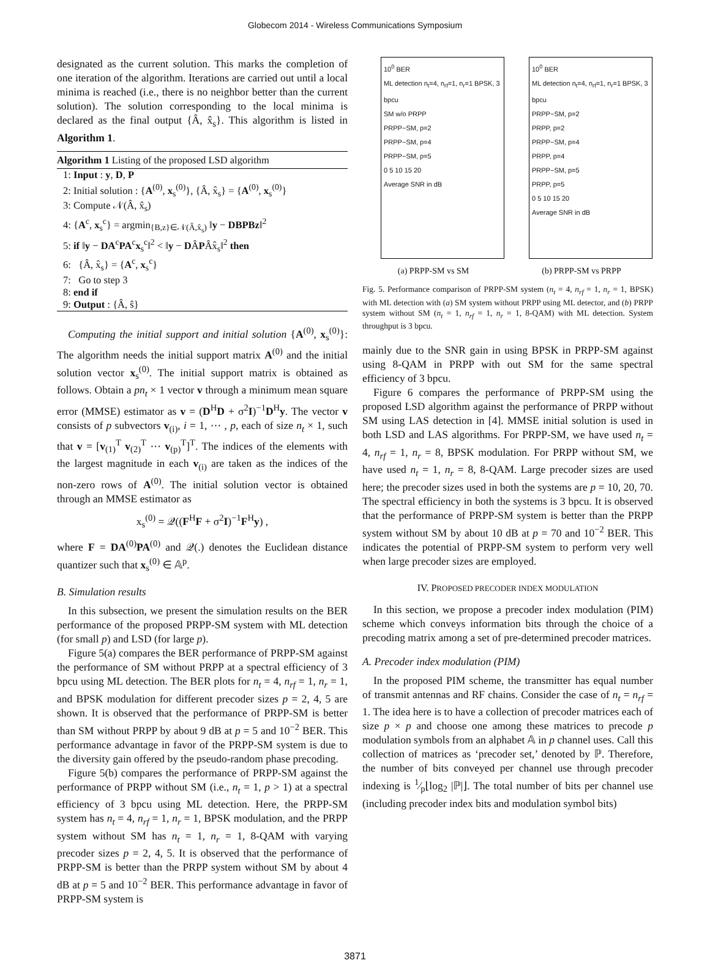Globecom 2014 - Wireless Communications Symposium
designated as the current solution. This marks the completion of one iteration of the algorithm. Iterations are carried out until a local minima is reached (i.e., there is no neighbor better than the current solution). The solution corresponding to the local minima is declared as the final output {Â, x̂<sub>s</sub>}. This algorithm is listed in Algorithm 1.
Algorithm 1 Listing of the proposed LSD algorithm
1: Input : y, D, P
2: Initial solution : {A<sup>(0)</sup>, x<sub>s</sub><sup>(0)</sup>}, {Â, x̂<sub>s</sub>} = {A<sup>(0)</sup>, x<sub>s</sub><sup>(0)</sup>}
3: Compute 𝒩(Â, x̂<sub>s</sub>)
4: {A<sup>c</sup>, x<sub>s</sub><sup>c</sup>} = argmin<sub>{B,z}∈𝒩(Â,x̂<sub>s</sub>)</sub> ‖y − DBPBz‖<sup>2</sup>
5: if ‖y − DA<sup>c</sup>PA<sup>c</sup>x<sub>s</sub><sup>c</sup>‖<sup>2</sup> < ‖y − DÂPÂx̂<sub>s</sub>‖<sup>2</sup> then
6: {Â, x̂<sub>s</sub>} = {A<sup>c</sup>, x<sub>s</sub><sup>c</sup>}
7: Go to step 3
8: end if
9: Output : {Â, ŝ}
Computing the initial support and initial solution {A<sup>(0)</sup>, x<sub>s</sub><sup>(0)</sup>}: The algorithm needs the initial support matrix A<sup>(0)</sup> and the initial solution vector x<sub>s</sub><sup>(0)</sup>. The initial support matrix is obtained as follows. Obtain a pn<sub>t</sub> × 1 vector v through a minimum mean square error (MMSE) estimator as v = (D<sup>H</sup>D + σ<sup>2</sup>I)<sup>−1</sup>D<sup>H</sup>y. The vector v consists of p subvectors v<sub>(i)</sub>, i = 1, ⋯ , p, each of size n<sub>t</sub> × 1, such that v = [v<sub>(1)</sub><sup>T</sup> v<sub>(2)</sub><sup>T</sup> ⋯ v<sub>(p)</sub><sup>T</sup>]<sup>T</sup>. The indices of the elements with the largest magnitude in each v<sub>(i)</sub> are taken as the indices of the non-zero rows of A<sup>(0)</sup>. The initial solution vector is obtained through an MMSE estimator as
x<sub>s</sub><sup>(0)</sup> = 𝒬((F<sup>H</sup>F + σ<sup>2</sup>I)<sup>−1</sup>F<sup>H</sup>y) ,
where F = DA<sup>(0)</sup>PA<sup>(0)</sup> and 𝒬(.) denotes the Euclidean distance quantizer such that x<sub>s</sub><sup>(0)</sup> ∈ 𝔸<sup>p</sup>.
B. Simulation results
In this subsection, we present the simulation results on the BER performance of the proposed PRPP-SM system with ML detection (for small p) and LSD (for large p).
Figure 5(a) compares the BER performance of PRPP-SM against the performance of SM without PRPP at a spectral efficiency of 3 bpcu using ML detection. The BER plots for n<sub>t</sub> = 4, n<sub>rf</sub> = 1, n<sub>r</sub> = 1, and BPSK modulation for different precoder sizes p = 2, 4, 5 are shown. It is observed that the performance of PRPP-SM is better than SM without PRPP by about 9 dB at p = 5 and 10<sup>−2</sup> BER. This performance advantage in favor of the PRPP-SM system is due to the diversity gain offered by the pseudo-random phase precoding.
Figure 5(b) compares the performance of PRPP-SM against the performance of PRPP without SM (i.e., n<sub>t</sub> = 1, p > 1) at a spectral efficiency of 3 bpcu using ML detection. Here, the PRPP-SM system has n<sub>t</sub> = 4, n<sub>rf</sub> = 1, n<sub>r</sub> = 1, BPSK modulation, and the PRPP system without SM has n<sub>t</sub> = 1, n<sub>r</sub> = 1, 8-QAM with varying precoder sizes p = 2, 4, 5. It is observed that the performance of PRPP-SM is better than the PRPP system without SM by about 4 dB at p = 5 and 10<sup>−2</sup> BER. This performance advantage in favor of PRPP-SM system is
10<sup>0</sup> BER
ML detection n<sub>t</sub>=4, n<sub>rf</sub>=1, n<sub>r</sub>=1 BPSK, 3 bpcu
SM w/o PRPP
PRPP−SM, p=2
PRPP−SM, p=4
PRPP−SM, p=5
0 5 10 15 20
Average SNR in dB
(a) PRPP-SM vs SM
10<sup>0</sup> BER
ML detection n<sub>t</sub>=4, n<sub>rf</sub>=1, n<sub>r</sub>=1 BPSK, 3 bpcu
PRPP−SM, p=2
PRPP, p=2
PRPP−SM, p=4
PRPP, p=4
PRPP−SM, p=5
PRPP, p=5
0 5 10 15 20
Average SNR in dB
(b) PRPP-SM vs PRPP
Fig. 5. Performance comparison of PRPP-SM system (n<sub>t</sub> = 4, n<sub>rf</sub> = 1, n<sub>r</sub> = 1, BPSK) with ML detection with (a) SM system without PRPP using ML detector, and (b) PRPP system without SM (n<sub>t</sub> = 1, n<sub>rf</sub> = 1, n<sub>r</sub> = 1, 8-QAM) with ML detection. System throughput is 3 bpcu.
mainly due to the SNR gain in using BPSK in PRPP-SM against using 8-QAM in PRPP with out SM for the same spectral efficiency of 3 bpcu.
Figure 6 compares the performance of PRPP-SM using the proposed LSD algorithm against the performance of PRPP without SM using LAS detection in [4]. MMSE initial solution is used in both LSD and LAS algorithms. For PRPP-SM, we have used n<sub>t</sub> = 4, n<sub>rf</sub> = 1, n<sub>r</sub> = 8, BPSK modulation. For PRPP without SM, we have used n<sub>t</sub> = 1, n<sub>r</sub> = 8, 8-QAM. Large precoder sizes are used here; the precoder sizes used in both the systems are p = 10, 20, 70. The spectral efficiency in both the systems is 3 bpcu. It is observed that the performance of PRPP-SM system is better than the PRPP system without SM by about 10 dB at p = 70 and 10<sup>−2</sup> BER. This indicates the potential of PRPP-SM system to perform very well when large precoder sizes are employed.
IV. PROPOSED PRECODER INDEX MODULATION
In this section, we propose a precoder index modulation (PIM) scheme which conveys information bits through the choice of a precoding matrix among a set of pre-determined precoder matrices.
A. Precoder index modulation (PIM)
In the proposed PIM scheme, the transmitter has equal number of transmit antennas and RF chains. Consider the case of n<sub>t</sub> = n<sub>rf</sub> = 1. The idea here is to have a collection of precoder matrices each of size p × p and choose one among these matrices to precode p modulation symbols from an alphabet 𝔸 in p channel uses. Call this collection of matrices as ‘precoder set,’ denoted by ℙ. Therefore, the number of bits conveyed per channel use through precoder indexing is 1⁄p⌊log<sub>2</sub> |ℙ|⌋. The total number of bits per channel use (including precoder index bits and modulation symbol bits)
3871